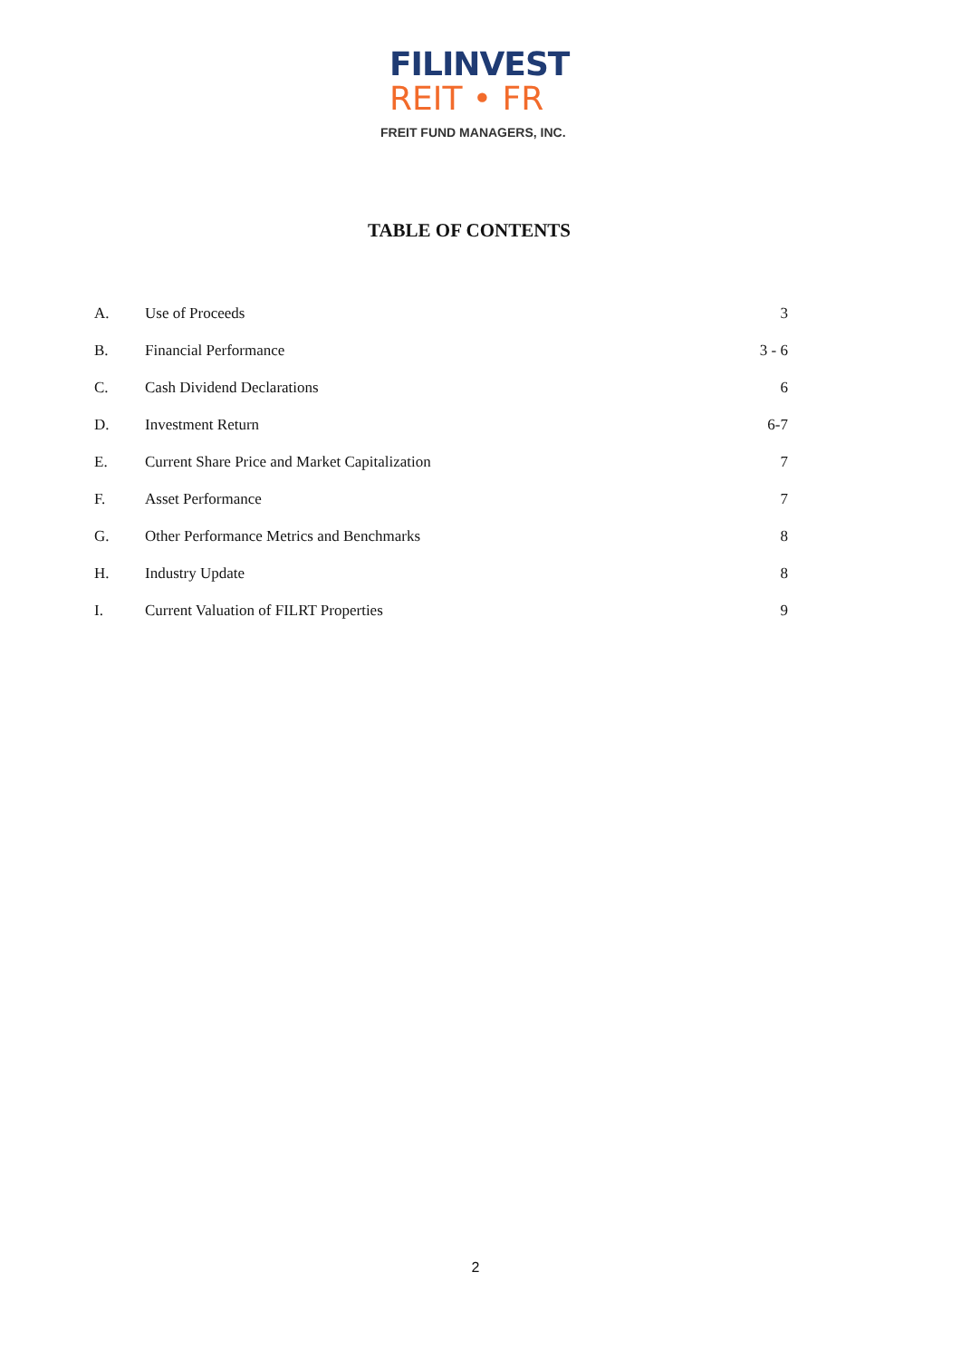FILINVEST
REIT • FR
FREIT FUND MANAGERS, INC.
TABLE OF CONTENTS
| A. | Use of Proceeds | 3 |
| B. | Financial Performance | 3 - 6 |
| C. | Cash Dividend Declarations | 6 |
| D. | Investment Return | 6-7 |
| E. | Current Share Price and Market Capitalization | 7 |
| F. | Asset Performance | 7 |
| G. | Other Performance Metrics and Benchmarks | 8 |
| H. | Industry Update | 8 |
| I. | Current Valuation of FILRT Properties | 9 |
2